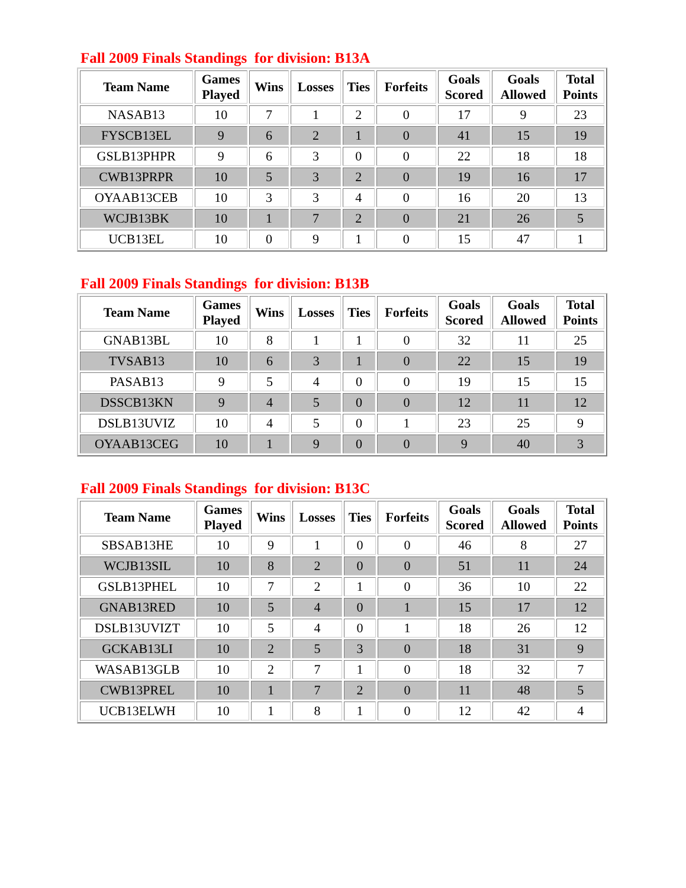Fall 2009 Finals Standings for division: B13A
| Team Name | Games Played | Wins | Losses | Ties | Forfeits | Goals Scored | Goals Allowed | Total Points |
| --- | --- | --- | --- | --- | --- | --- | --- | --- |
| NASAB13 | 10 | 7 | 1 | 2 | 0 | 17 | 9 | 23 |
| FYSCB13EL | 9 | 6 | 2 | 1 | 0 | 41 | 15 | 19 |
| GSLB13PHPR | 9 | 6 | 3 | 0 | 0 | 22 | 18 | 18 |
| CWB13PRPR | 10 | 5 | 3 | 2 | 0 | 19 | 16 | 17 |
| OYAAB13CEB | 10 | 3 | 3 | 4 | 0 | 16 | 20 | 13 |
| WCJB13BK | 10 | 1 | 7 | 2 | 0 | 21 | 26 | 5 |
| UCB13EL | 10 | 0 | 9 | 1 | 0 | 15 | 47 | 1 |
Fall 2009 Finals Standings for division: B13B
| Team Name | Games Played | Wins | Losses | Ties | Forfeits | Goals Scored | Goals Allowed | Total Points |
| --- | --- | --- | --- | --- | --- | --- | --- | --- |
| GNAB13BL | 10 | 8 | 1 | 1 | 0 | 32 | 11 | 25 |
| TVSAB13 | 10 | 6 | 3 | 1 | 0 | 22 | 15 | 19 |
| PASAB13 | 9 | 5 | 4 | 0 | 0 | 19 | 15 | 15 |
| DSSCB13KN | 9 | 4 | 5 | 0 | 0 | 12 | 11 | 12 |
| DSLB13UVIZ | 10 | 4 | 5 | 0 | 1 | 23 | 25 | 9 |
| OYAAB13CEG | 10 | 1 | 9 | 0 | 0 | 9 | 40 | 3 |
Fall 2009 Finals Standings for division: B13C
| Team Name | Games Played | Wins | Losses | Ties | Forfeits | Goals Scored | Goals Allowed | Total Points |
| --- | --- | --- | --- | --- | --- | --- | --- | --- |
| SBSAB13HE | 10 | 9 | 1 | 0 | 0 | 46 | 8 | 27 |
| WCJB13SIL | 10 | 8 | 2 | 0 | 0 | 51 | 11 | 24 |
| GSLB13PHEL | 10 | 7 | 2 | 1 | 0 | 36 | 10 | 22 |
| GNAB13RED | 10 | 5 | 4 | 0 | 1 | 15 | 17 | 12 |
| DSLB13UVIZT | 10 | 5 | 4 | 0 | 1 | 18 | 26 | 12 |
| GCKAB13LI | 10 | 2 | 5 | 3 | 0 | 18 | 31 | 9 |
| WASAB13GLB | 10 | 2 | 7 | 1 | 0 | 18 | 32 | 7 |
| CWB13PREL | 10 | 1 | 7 | 2 | 0 | 11 | 48 | 5 |
| UCB13ELWH | 10 | 1 | 8 | 1 | 0 | 12 | 42 | 4 |